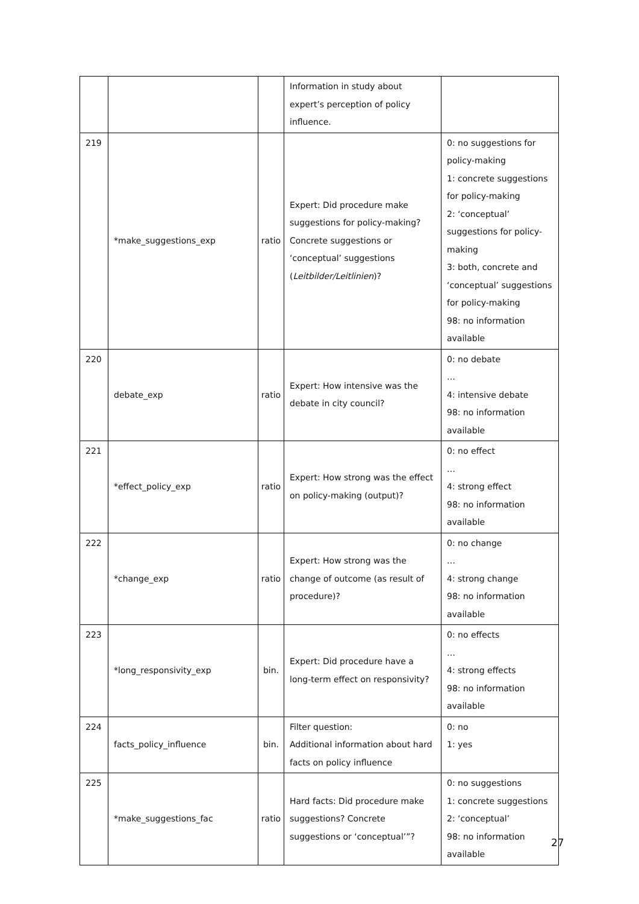| | | | Information in study about expert’s perception of policy influence. | |
| 219 | *make_suggestions_exp | ratio | Expert: Did procedure make suggestions for policy-making? Concrete suggestions or ‘conceptual’ suggestions ( Leitbilder/Leitlinien )? | 0: no suggestions for policy-making 1: concrete suggestions for policy-making 2: ‘conceptual’ suggestions for policy-making 3: both, concrete and ‘conceptual’ suggestions for policy-making 98: no information available |
| 220 | debate_exp | ratio | Expert: How intensive was the debate in city council? | 0: no debate … 4: intensive debate 98: no information available |
| 221 | *effect_policy_exp | ratio | Expert: How strong was the effect on policy-making (output)? | 0: no effect … 4: strong effect 98: no information available |
| 222 | *change_exp | ratio | Expert: How strong was the change of outcome (as result of procedure)? | 0: no change … 4: strong change 98: no information available |
| 223 | *long_responsivity_exp | bin. | Expert: Did procedure have a long-term effect on responsivity? | 0: no effects … 4: strong effects 98: no information available |
| 224 | facts_policy_influence | bin. | Filter question: Additional information about hard facts on policy influence | 0: no 1: yes |
| 225 | *make_suggestions_fac | ratio | Hard facts: Did procedure make suggestions? Concrete suggestions or ‘conceptual’”? | 0: no suggestions 1: concrete suggestions 2: ‘conceptual’ 98: no information available |
27